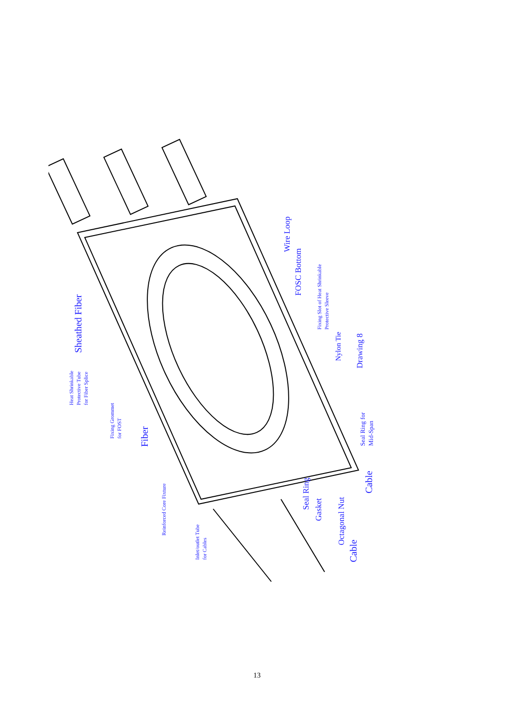Sheathed Fiber
Heat Shrinkable
Protective Tube
for Fiber Splice
Fixing Grommet
for FOST
Fiber
Reinforced Core Fixture
Inlet/outlet Tube
for Cables
Wire Loop
FOSC Bottom
Fixing Slot of Heat Shrinkable
Protective Sleeve
Nylon Tie
Drawing 8
Seal Ring for
Mid-Span
Seal Ring
Gasket
Octagonal Nut
Cable
Cable
13